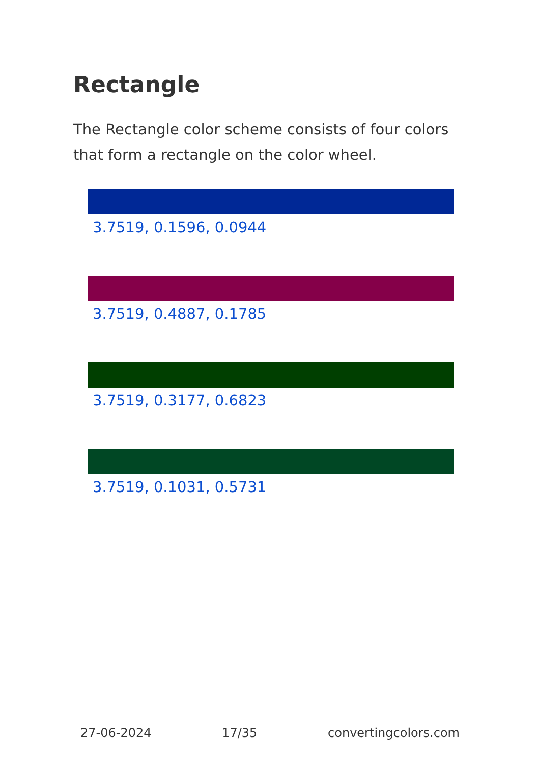Rectangle
The Rectangle color scheme consists of four colors that form a rectangle on the color wheel.
3.7519, 0.1596, 0.0944
3.7519, 0.4887, 0.1785
3.7519, 0.3177, 0.6823
3.7519, 0.1031, 0.5731
27-06-2024 17/35 convertingcolors.com